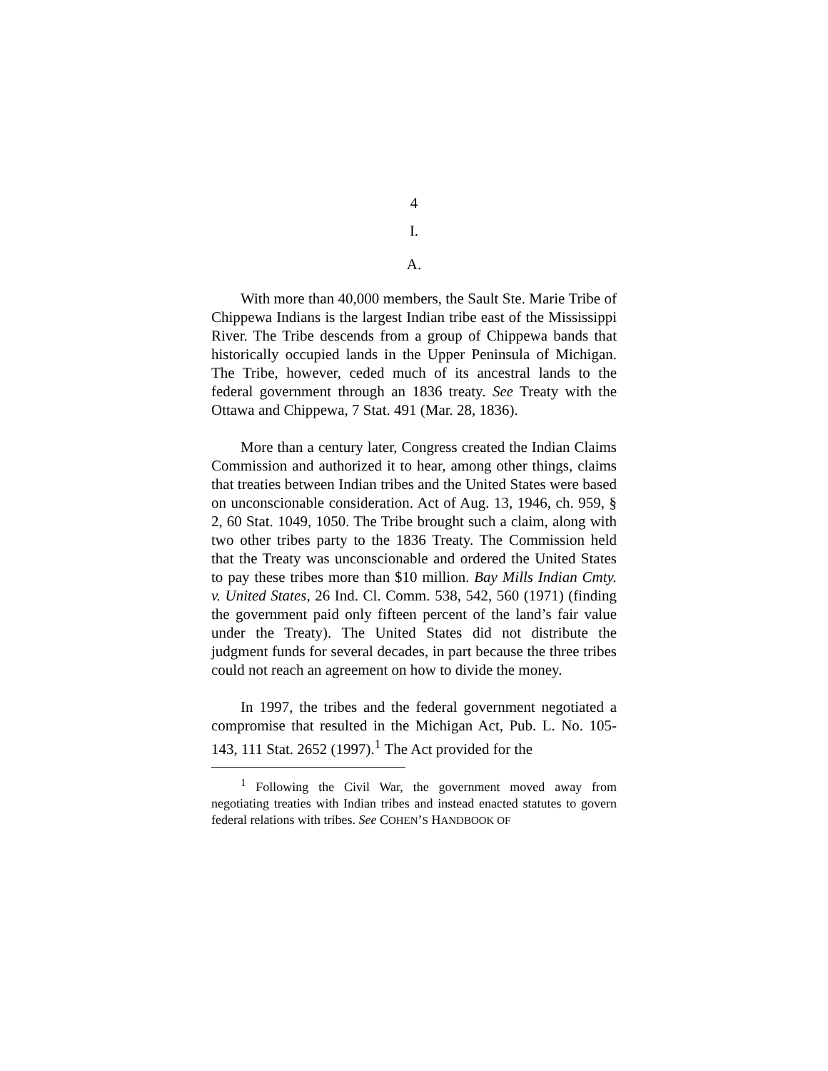4
I.
A.
With more than 40,000 members, the Sault Ste. Marie Tribe of Chippewa Indians is the largest Indian tribe east of the Mississippi River. The Tribe descends from a group of Chippewa bands that historically occupied lands in the Upper Peninsula of Michigan. The Tribe, however, ceded much of its ancestral lands to the federal government through an 1836 treaty. See Treaty with the Ottawa and Chippewa, 7 Stat. 491 (Mar. 28, 1836).
More than a century later, Congress created the Indian Claims Commission and authorized it to hear, among other things, claims that treaties between Indian tribes and the United States were based on unconscionable consideration. Act of Aug. 13, 1946, ch. 959, § 2, 60 Stat. 1049, 1050. The Tribe brought such a claim, along with two other tribes party to the 1836 Treaty. The Commission held that the Treaty was unconscionable and ordered the United States to pay these tribes more than $10 million. Bay Mills Indian Cmty. v. United States, 26 Ind. Cl. Comm. 538, 542, 560 (1971) (finding the government paid only fifteen percent of the land’s fair value under the Treaty). The United States did not distribute the judgment funds for several decades, in part because the three tribes could not reach an agreement on how to divide the money.
In 1997, the tribes and the federal government negotiated a compromise that resulted in the Michigan Act, Pub. L. No. 105-143, 111 Stat. 2652 (1997).<sup>1</sup> The Act provided for the
<sup>1</sup> Following the Civil War, the government moved away from negotiating treaties with Indian tribes and instead enacted statutes to govern federal relations with tribes. See COHEN’S HANDBOOK OF